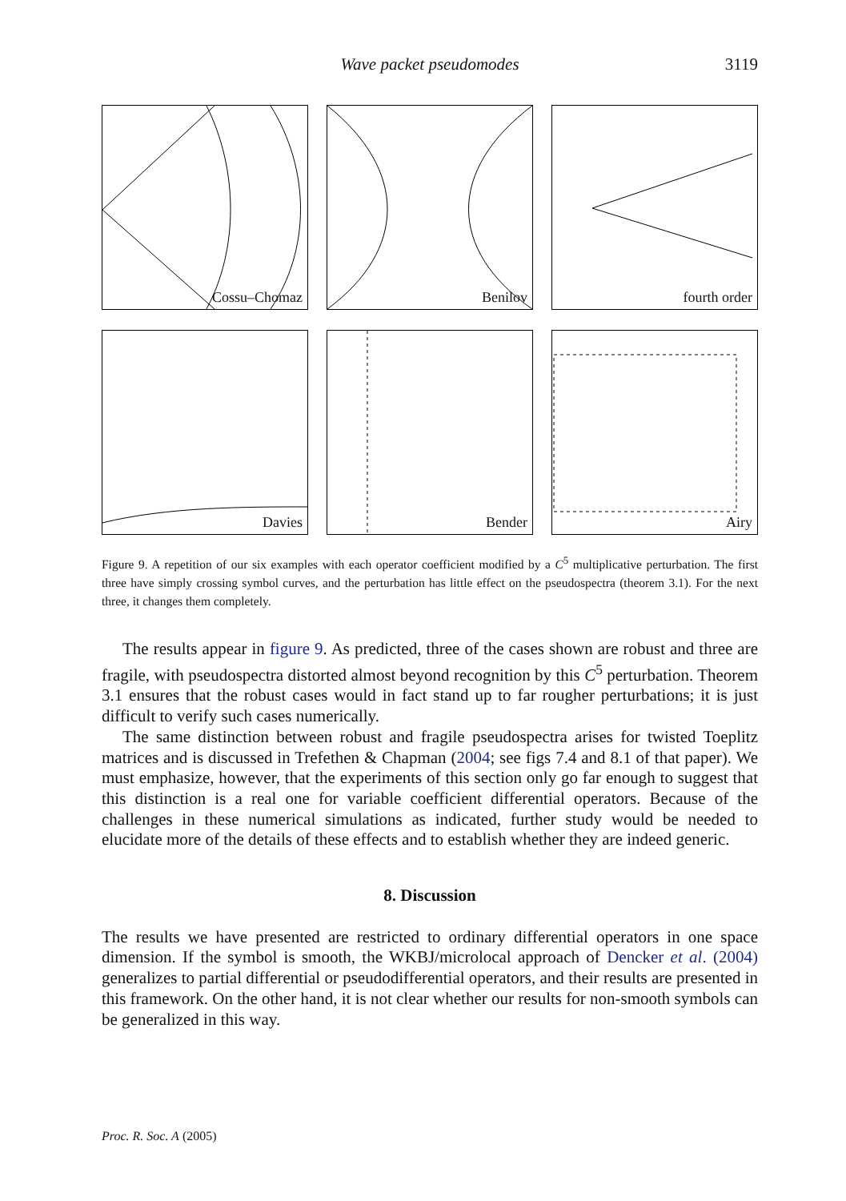Wave packet pseudomodes
3119
Cossu–Chomaz
Benilov
fourth order
Davies
Bender
Airy
Figure 9. A repetition of our six examples with each operator coefficient modified by a C<sup>5</sup> multiplicative perturbation. The first three have simply crossing symbol curves, and the perturbation has little effect on the pseudospectra (theorem 3.1). For the next three, it changes them completely.
The results appear in figure 9. As predicted, three of the cases shown are robust and three are fragile, with pseudospectra distorted almost beyond recognition by this C<sup>5</sup> perturbation. Theorem 3.1 ensures that the robust cases would in fact stand up to far rougher perturbations; it is just difficult to verify such cases numerically.
The same distinction between robust and fragile pseudospectra arises for twisted Toeplitz matrices and is discussed in Trefethen & Chapman (2004; see figs 7.4 and 8.1 of that paper). We must emphasize, however, that the experiments of this section only go far enough to suggest that this distinction is a real one for variable coefficient differential operators. Because of the challenges in these numerical simulations as indicated, further study would be needed to elucidate more of the details of these effects and to establish whether they are indeed generic.
8. Discussion
The results we have presented are restricted to ordinary differential operators in one space dimension. If the symbol is smooth, the WKBJ/microlocal approach of Dencker et al. (2004) generalizes to partial differential or pseudodifferential operators, and their results are presented in this framework. On the other hand, it is not clear whether our results for non-smooth symbols can be generalized in this way.
Proc. R. Soc. A (2005)